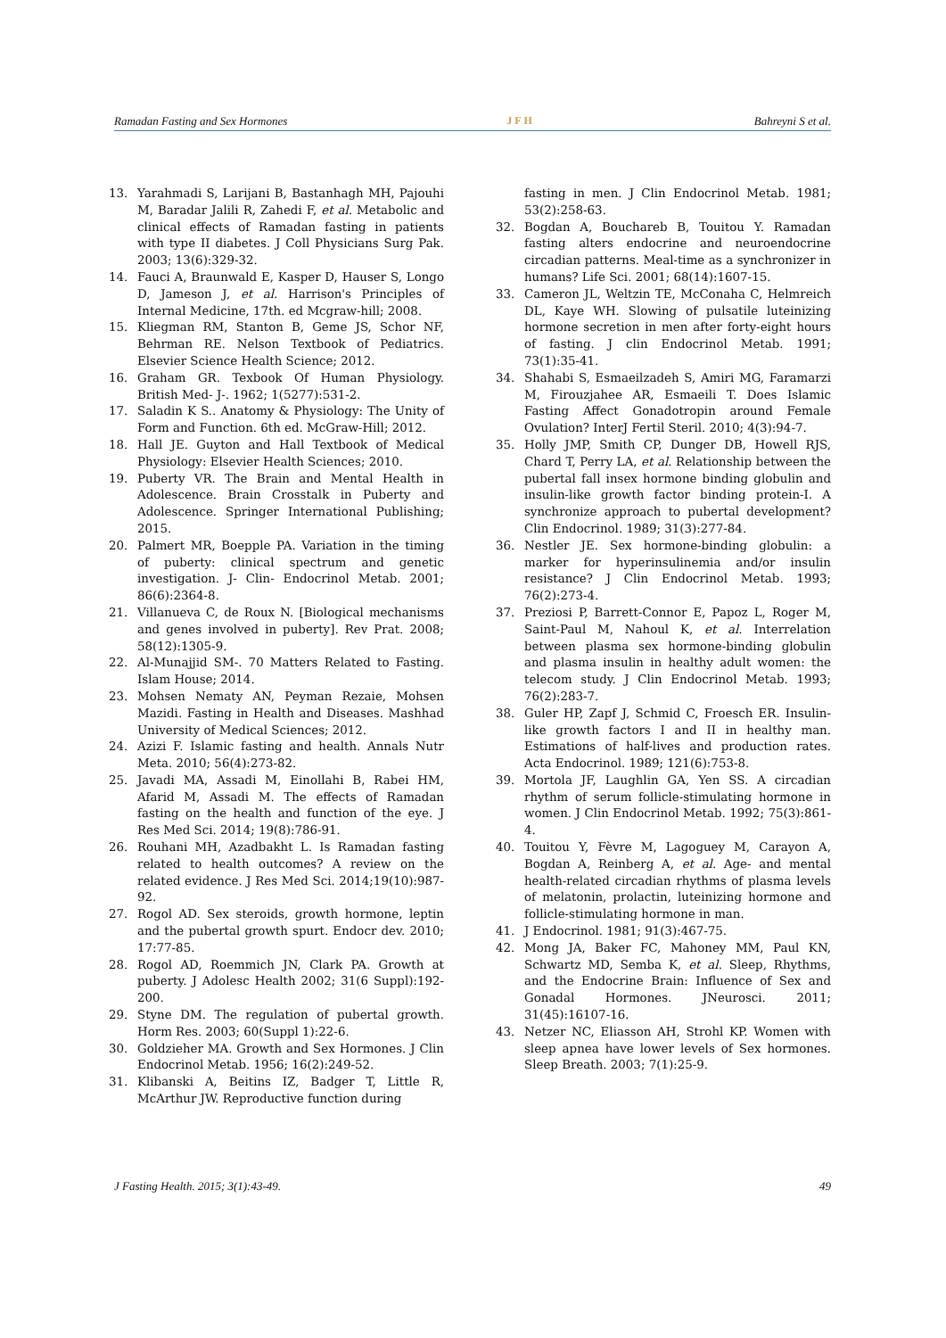Ramadan Fasting and Sex Hormones JFH Bahreyni S et al.
13. Yarahmadi S, Larijani B, Bastanhagh MH, Pajouhi M, Baradar Jalili R, Zahedi F, et al. Metabolic and clinical effects of Ramadan fasting in patients with type II diabetes. J Coll Physicians Surg Pak. 2003; 13(6):329-32.
14. Fauci A, Braunwald E, Kasper D, Hauser S, Longo D, Jameson J, et al. Harrison's Principles of Internal Medicine, 17th. ed Mcgraw-hill; 2008.
15. Kliegman RM, Stanton B, Geme JS, Schor NF, Behrman RE. Nelson Textbook of Pediatrics. Elsevier Science Health Science; 2012.
16. Graham GR. Texbook Of Human Physiology. British Med- J-. 1962; 1(5277):531-2.
17. Saladin K S.. Anatomy & Physiology: The Unity of Form and Function. 6th ed. McGraw-Hill; 2012.
18. Hall JE. Guyton and Hall Textbook of Medical Physiology: Elsevier Health Sciences; 2010.
19. Puberty VR. The Brain and Mental Health in Adolescence. Brain Crosstalk in Puberty and Adolescence. Springer International Publishing; 2015.
20. Palmert MR, Boepple PA. Variation in the timing of puberty: clinical spectrum and genetic investigation. J- Clin- Endocrinol Metab. 2001; 86(6):2364-8.
21. Villanueva C, de Roux N. [Biological mechanisms and genes involved in puberty]. Rev Prat. 2008; 58(12):1305-9.
22. Al-Munajjid SM-. 70 Matters Related to Fasting. Islam House; 2014.
23. Mohsen Nematy AN, Peyman Rezaie, Mohsen Mazidi. Fasting in Health and Diseases. Mashhad University of Medical Sciences; 2012.
24. Azizi F. Islamic fasting and health. Annals Nutr Meta. 2010; 56(4):273-82.
25. Javadi MA, Assadi M, Einollahi B, Rabei HM, Afarid M, Assadi M. The effects of Ramadan fasting on the health and function of the eye. J Res Med Sci. 2014; 19(8):786-91.
26. Rouhani MH, Azadbakht L. Is Ramadan fasting related to health outcomes? A review on the related evidence. J Res Med Sci. 2014;19(10):987-92.
27. Rogol AD. Sex steroids, growth hormone, leptin and the pubertal growth spurt. Endocr dev. 2010; 17:77-85.
28. Rogol AD, Roemmich JN, Clark PA. Growth at puberty. J Adolesc Health 2002; 31(6 Suppl):192-200.
29. Styne DM. The regulation of pubertal growth. Horm Res. 2003; 60(Suppl 1):22-6.
30. Goldzieher MA. Growth and Sex Hormones. J Clin Endocrinol Metab. 1956; 16(2):249-52.
31. Klibanski A, Beitins IZ, Badger T, Little R, McArthur JW. Reproductive function during
fasting in men. J Clin Endocrinol Metab. 1981; 53(2):258-63.
32. Bogdan A, Bouchareb B, Touitou Y. Ramadan fasting alters endocrine and neuroendocrine circadian patterns. Meal-time as a synchronizer in humans? Life Sci. 2001; 68(14):1607-15.
33. Cameron JL, Weltzin TE, McConaha C, Helmreich DL, Kaye WH. Slowing of pulsatile luteinizing hormone secretion in men after forty-eight hours of fasting. J clin Endocrinol Metab. 1991; 73(1):35-41.
34. Shahabi S, Esmaeilzadeh S, Amiri MG, Faramarzi M, Firouzjahee AR, Esmaeili T. Does Islamic Fasting Affect Gonadotropin around Female Ovulation? InterJ Fertil Steril. 2010; 4(3):94-7.
35. Holly JMP, Smith CP, Dunger DB, Howell RJS, Chard T, Perry LA, et al. Relationship between the pubertal fall insex hormone binding globulin and insulin-like growth factor binding protein-I. A synchronize approach to pubertal development? Clin Endocrinol. 1989; 31(3):277-84.
36. Nestler JE. Sex hormone-binding globulin: a marker for hyperinsulinemia and/or insulin resistance? J Clin Endocrinol Metab. 1993; 76(2):273-4.
37. Preziosi P, Barrett-Connor E, Papoz L, Roger M, Saint-Paul M, Nahoul K, et al. Interrelation between plasma sex hormone-binding globulin and plasma insulin in healthy adult women: the telecom study. J Clin Endocrinol Metab. 1993; 76(2):283-7.
38. Guler HP, Zapf J, Schmid C, Froesch ER. Insulin-like growth factors I and II in healthy man. Estimations of half-lives and production rates. Acta Endocrinol. 1989; 121(6):753-8.
39. Mortola JF, Laughlin GA, Yen SS. A circadian rhythm of serum follicle-stimulating hormone in women. J Clin Endocrinol Metab. 1992; 75(3):861-4.
40. Touitou Y, Fèvre M, Lagoguey M, Carayon A, Bogdan A, Reinberg A, et al. Age- and mental health-related circadian rhythms of plasma levels of melatonin, prolactin, luteinizing hormone and follicle-stimulating hormone in man.
41. J Endocrinol. 1981; 91(3):467-75.
42. Mong JA, Baker FC, Mahoney MM, Paul KN, Schwartz MD, Semba K, et al. Sleep, Rhythms, and the Endocrine Brain: Influence of Sex and Gonadal Hormones. JNeurosci. 2011; 31(45):16107-16.
43. Netzer NC, Eliasson AH, Strohl KP. Women with sleep apnea have lower levels of Sex hormones. Sleep Breath. 2003; 7(1):25-9.
J Fasting Health. 2015; 3(1):43-49. 49